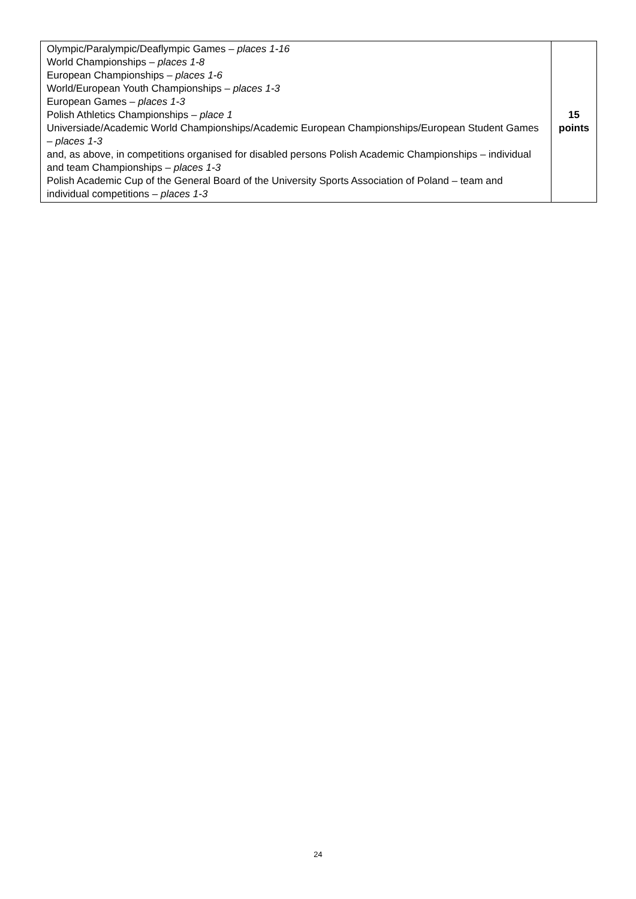| Olympic/Paralympic/Deaflympic Games – places 1-16 World Championships – places 1-8 European Championships – places 1-6 World/European Youth Championships – places 1-3 European Games – places 1-3 Polish Athletics Championships – place 1 Universiade/Academic World Championships/Academic European Championships/European Student Games – places 1-3 and, as above, in competitions organised for disabled persons Polish Academic Championships – individual and team Championships – places 1-3 Polish Academic Cup of the General Board of the University Sports Association of Poland – team and individual competitions – places 1-3 | 15 points |
24